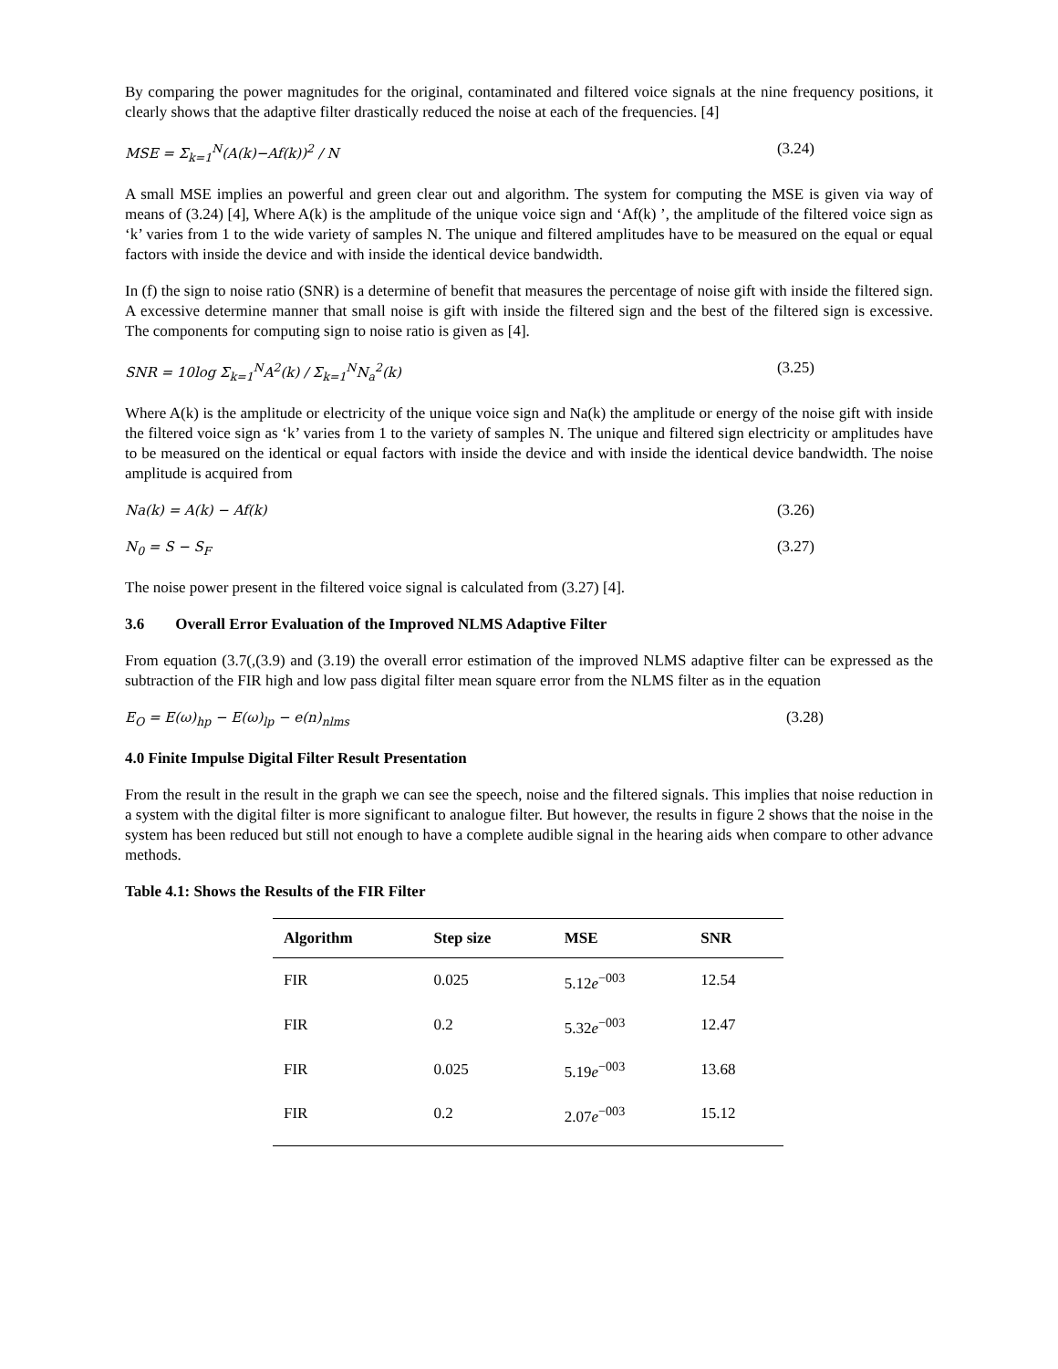By comparing the power magnitudes for the original, contaminated and filtered voice signals at the nine frequency positions, it clearly shows that the adaptive filter drastically reduced the noise at each of the frequencies. [4]
MSE = Σ<sub>k=1</sub><sup>N</sup>(A(k)−Af(k))<sup>2</sup> / N (3.24)
A small MSE implies an powerful and green clear out and algorithm. The system for computing the MSE is given via way of means of (3.24) [4], Where A(k) is the amplitude of the unique voice sign and ‘Af(k) ’, the amplitude of the filtered voice sign as ‘k’ varies from 1 to the wide variety of samples N. The unique and filtered amplitudes have to be measured on the equal or equal factors with inside the device and with inside the identical device bandwidth.
In (f) the sign to noise ratio (SNR) is a determine of benefit that measures the percentage of noise gift with inside the filtered sign. A excessive determine manner that small noise is gift with inside the filtered sign and the best of the filtered sign is excessive. The components for computing sign to noise ratio is given as [4].
SNR = 10log Σ<sub>k=1</sub><sup>N</sup>A<sup>2</sup>(k) / Σ<sub>k=1</sub><sup>N</sup>N<sub>a</sub><sup>2</sup>(k) (3.25)
Where A(k) is the amplitude or electricity of the unique voice sign and Na(k) the amplitude or energy of the noise gift with inside the filtered voice sign as ‘k’ varies from 1 to the variety of samples N. The unique and filtered sign electricity or amplitudes have to be measured on the identical or equal factors with inside the device and with inside the identical device bandwidth. The noise amplitude is acquired from
Na(k) = A(k) − Af(k) (3.26)
N<sub>0</sub> = S − S<sub>F</sub> (3.27)
The noise power present in the filtered voice signal is calculated from (3.27) [4].
3.6 Overall Error Evaluation of the Improved NLMS Adaptive Filter
From equation (3.7(,(3.9) and (3.19) the overall error estimation of the improved NLMS adaptive filter can be expressed as the subtraction of the FIR high and low pass digital filter mean square error from the NLMS filter as in the equation
E<sub>O</sub> = E(ω)<sub>hp</sub> − E(ω)<sub>lp</sub> − e(n)<sub>nlms</sub> (3.28)
4.0 Finite Impulse Digital Filter Result Presentation
From the result in the result in the graph we can see the speech, noise and the filtered signals. This implies that noise reduction in a system with the digital filter is more significant to analogue filter. But however, the results in figure 2 shows that the noise in the system has been reduced but still not enough to have a complete audible signal in the hearing aids when compare to other advance methods.
Table 4.1: Shows the Results of the FIR Filter
| Algorithm | Step size | MSE | SNR |
| --- | --- | --- | --- |
| FIR | 0.025 | 5.12 e<sup>−003</sup> | 12.54 |
| FIR | 0.2 | 5.32 e<sup>−003</sup> | 12.47 |
| FIR | 0.025 | 5.19 e<sup>−003</sup> | 13.68 |
| FIR | 0.2 | 2.07 e<sup>−003</sup> | 15.12 |